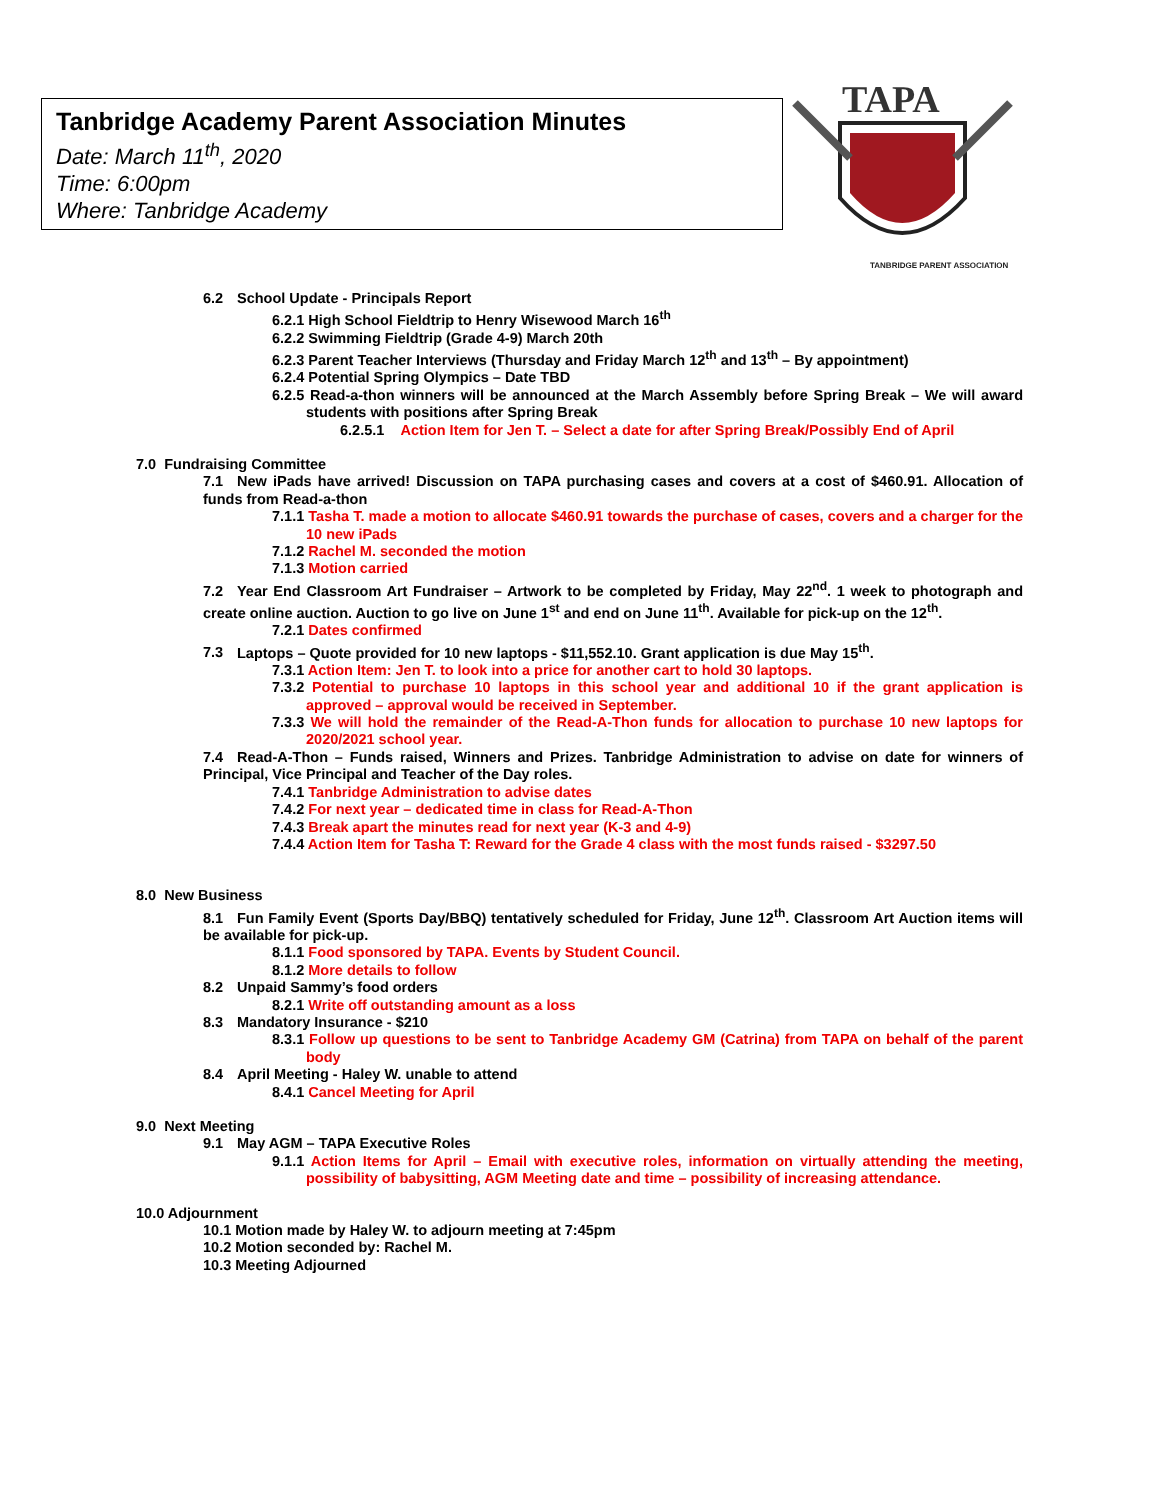Tanbridge Academy Parent Association Minutes
Date: March 11<sup>th</sup>, 2020
Time: 6:00pm
Where: Tanbridge Academy
TAPA
TANBRIDGE PARENT ASSOCIATION
6.2 School Update - Principals Report
6.2.1 High School Fieldtrip to Henry Wisewood March 16<sup>th</sup>
6.2.2 Swimming Fieldtrip (Grade 4-9) March 20th
6.2.3 Parent Teacher Interviews (Thursday and Friday March 12<sup>th</sup> and 13<sup>th</sup> – By appointment)
6.2.4 Potential Spring Olympics – Date TBD
6.2.5 Read-a-thon winners will be announced at the March Assembly before Spring Break – We will award students with positions after Spring Break
6.2.5.1 Action Item for Jen T. – Select a date for after Spring Break/Possibly End of April
7.0 Fundraising Committee
7.1 New iPads have arrived! Discussion on TAPA purchasing cases and covers at a cost of $460.91. Allocation of funds from Read-a-thon
7.1.1 Tasha T. made a motion to allocate $460.91 towards the purchase of cases, covers and a charger for the 10 new iPads
7.1.2 Rachel M. seconded the motion
7.1.3 Motion carried
7.2 Year End Classroom Art Fundraiser – Artwork to be completed by Friday, May 22<sup>nd</sup>. 1 week to photograph and create online auction. Auction to go live on June 1<sup>st</sup> and end on June 11<sup>th</sup>. Available for pick-up on the 12<sup>th</sup>.
7.2.1 Dates confirmed
7.3 Laptops – Quote provided for 10 new laptops - $11,552.10. Grant application is due May 15<sup>th</sup>.
7.3.1 Action Item: Jen T. to look into a price for another cart to hold 30 laptops.
7.3.2 Potential to purchase 10 laptops in this school year and additional 10 if the grant application is approved – approval would be received in September.
7.3.3 We will hold the remainder of the Read-A-Thon funds for allocation to purchase 10 new laptops for 2020/2021 school year.
7.4 Read-A-Thon – Funds raised, Winners and Prizes. Tanbridge Administration to advise on date for winners of Principal, Vice Principal and Teacher of the Day roles.
7.4.1 Tanbridge Administration to advise dates
7.4.2 For next year – dedicated time in class for Read-A-Thon
7.4.3 Break apart the minutes read for next year (K-3 and 4-9)
7.4.4 Action Item for Tasha T: Reward for the Grade 4 class with the most funds raised - $3297.50
8.0 New Business
8.1 Fun Family Event (Sports Day/BBQ) tentatively scheduled for Friday, June 12<sup>th</sup>. Classroom Art Auction items will be available for pick-up.
8.1.1 Food sponsored by TAPA. Events by Student Council.
8.1.2 More details to follow
8.2 Unpaid Sammy’s food orders
8.2.1 Write off outstanding amount as a loss
8.3 Mandatory Insurance - $210
8.3.1 Follow up questions to be sent to Tanbridge Academy GM (Catrina) from TAPA on behalf of the parent body
8.4 April Meeting - Haley W. unable to attend
8.4.1 Cancel Meeting for April
9.0 Next Meeting
9.1 May AGM – TAPA Executive Roles
9.1.1 Action Items for April – Email with executive roles, information on virtually attending the meeting, possibility of babysitting, AGM Meeting date and time – possibility of increasing attendance.
10.0 Adjournment
10.1 Motion made by Haley W. to adjourn meeting at 7:45pm
10.2 Motion seconded by: Rachel M.
10.3 Meeting Adjourned